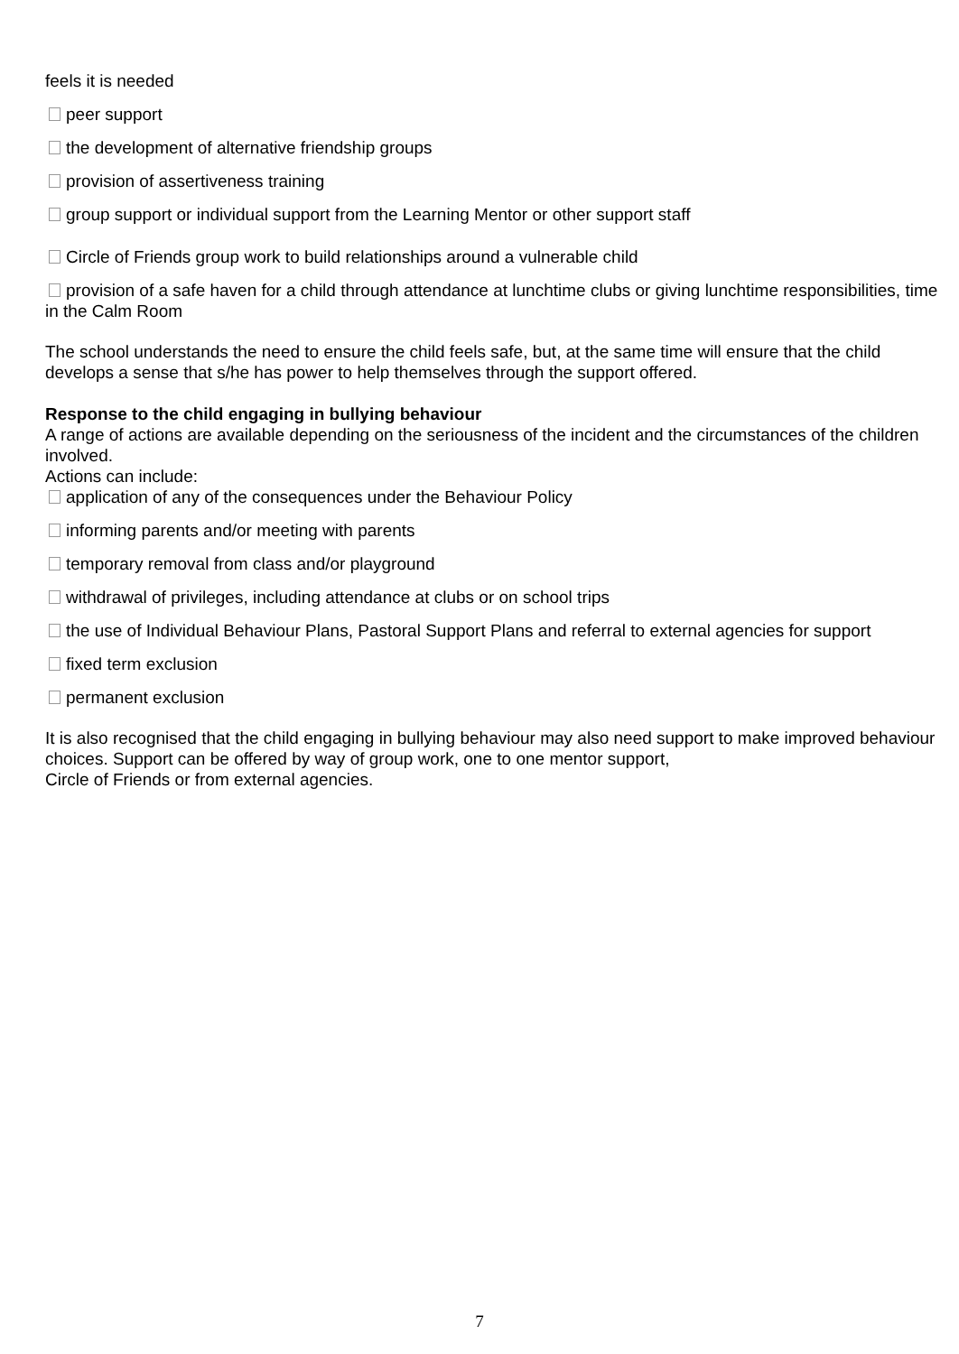feels it is needed
peer support
the development of alternative friendship groups
provision of assertiveness training
group support or individual support from the Learning Mentor or other support staff
Circle of Friends group work to build relationships around a vulnerable child
provision of a safe haven for a child through attendance at lunchtime clubs or giving lunchtime responsibilities, time in the Calm Room
The school understands the need to ensure the child feels safe, but, at the same time will ensure that the child develops a sense that s/he has power to help themselves through the support offered.
Response to the child engaging in bullying behaviour
A range of actions are available depending on the seriousness of the incident and the circumstances of the children involved.
Actions can include:
application of any of the consequences under the Behaviour Policy
informing parents and/or meeting with parents
temporary removal from class and/or playground
withdrawal of privileges, including attendance at clubs or on school trips
the use of Individual Behaviour Plans, Pastoral Support Plans and referral to external agencies for support
fixed term exclusion
permanent exclusion
It is also recognised that the child engaging in bullying behaviour may also need support to make improved behaviour choices. Support can be offered by way of group work, one to one mentor support,
Circle of Friends or from external agencies.
7